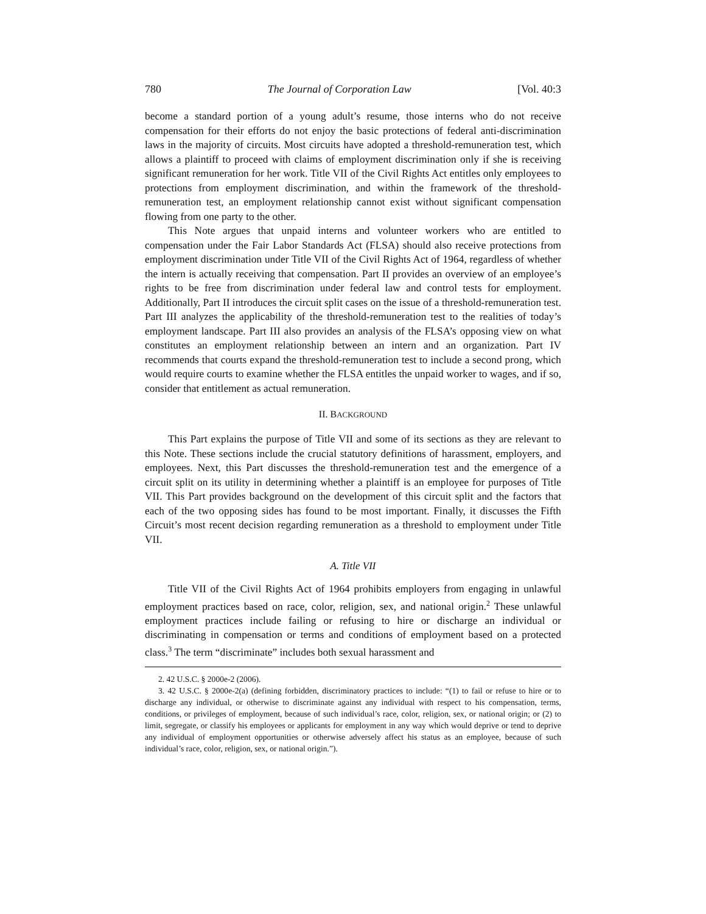780 The Journal of Corporation Law [Vol. 40:3
become a standard portion of a young adult’s resume, those interns who do not receive compensation for their efforts do not enjoy the basic protections of federal anti-discrimination laws in the majority of circuits. Most circuits have adopted a threshold-remuneration test, which allows a plaintiff to proceed with claims of employment discrimination only if she is receiving significant remuneration for her work. Title VII of the Civil Rights Act entitles only employees to protections from employment discrimination, and within the framework of the threshold-remuneration test, an employment relationship cannot exist without significant compensation flowing from one party to the other.
This Note argues that unpaid interns and volunteer workers who are entitled to compensation under the Fair Labor Standards Act (FLSA) should also receive protections from employment discrimination under Title VII of the Civil Rights Act of 1964, regardless of whether the intern is actually receiving that compensation. Part II provides an overview of an employee’s rights to be free from discrimination under federal law and control tests for employment. Additionally, Part II introduces the circuit split cases on the issue of a threshold-remuneration test. Part III analyzes the applicability of the threshold-remuneration test to the realities of today’s employment landscape. Part III also provides an analysis of the FLSA’s opposing view on what constitutes an employment relationship between an intern and an organization. Part IV recommends that courts expand the threshold-remuneration test to include a second prong, which would require courts to examine whether the FLSA entitles the unpaid worker to wages, and if so, consider that entitlement as actual remuneration.
II. BACKGROUND
This Part explains the purpose of Title VII and some of its sections as they are relevant to this Note. These sections include the crucial statutory definitions of harassment, employers, and employees. Next, this Part discusses the threshold-remuneration test and the emergence of a circuit split on its utility in determining whether a plaintiff is an employee for purposes of Title VII. This Part provides background on the development of this circuit split and the factors that each of the two opposing sides has found to be most important. Finally, it discusses the Fifth Circuit’s most recent decision regarding remuneration as a threshold to employment under Title VII.
A. Title VII
Title VII of the Civil Rights Act of 1964 prohibits employers from engaging in unlawful employment practices based on race, color, religion, sex, and national origin.<sup>2</sup> These unlawful employment practices include failing or refusing to hire or discharge an individual or discriminating in compensation or terms and conditions of employment based on a protected class.<sup>3</sup> The term “discriminate” includes both sexual harassment and
2. 42 U.S.C. § 2000e-2 (2006).
3. 42 U.S.C. § 2000e-2(a) (defining forbidden, discriminatory practices to include: “(1) to fail or refuse to hire or to discharge any individual, or otherwise to discriminate against any individual with respect to his compensation, terms, conditions, or privileges of employment, because of such individual’s race, color, religion, sex, or national origin; or (2) to limit, segregate, or classify his employees or applicants for employment in any way which would deprive or tend to deprive any individual of employment opportunities or otherwise adversely affect his status as an employee, because of such individual’s race, color, religion, sex, or national origin.”).